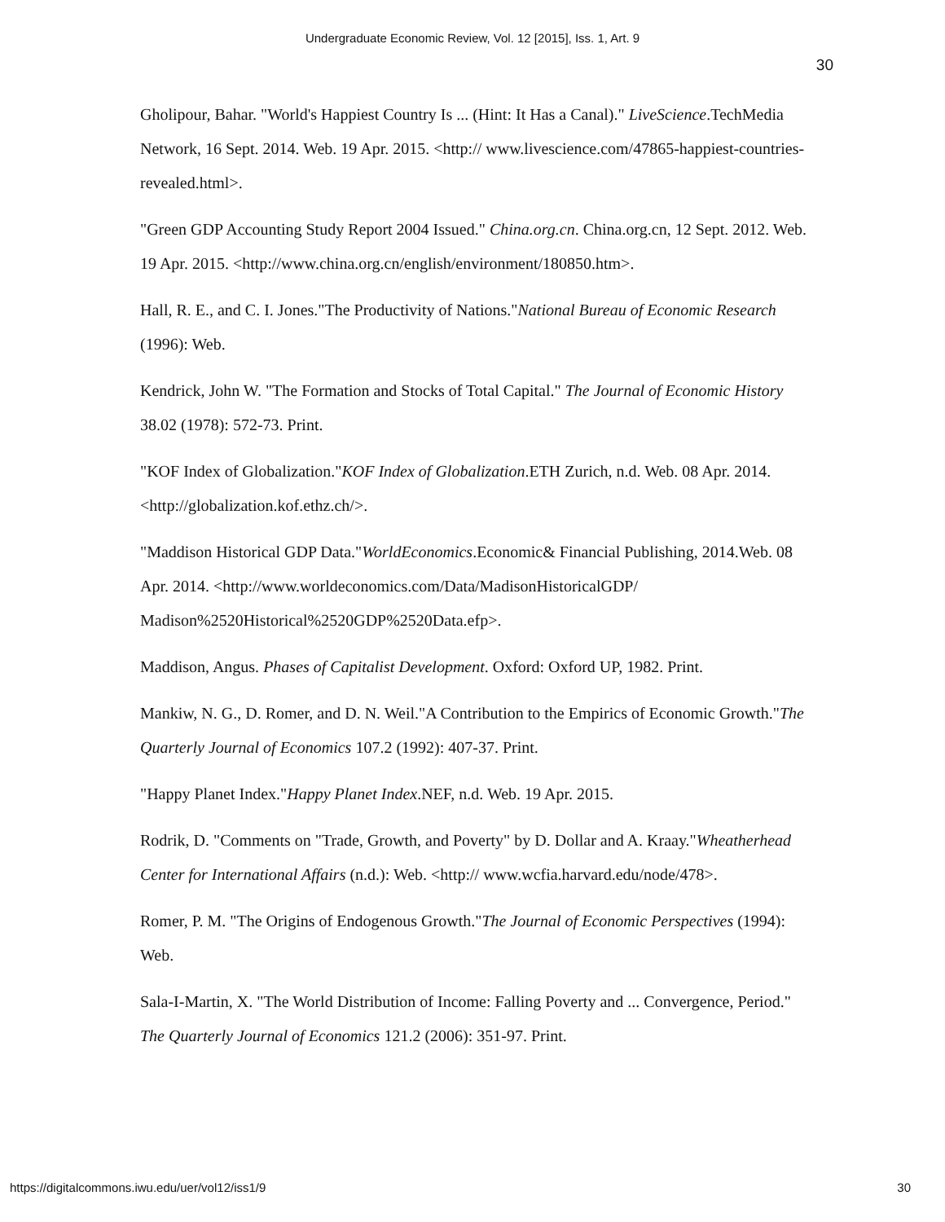Undergraduate Economic Review, Vol. 12 [2015], Iss. 1, Art. 9
30
Gholipour, Bahar. "World's Happiest Country Is ... (Hint: It Has a Canal)." LiveScience.TechMedia Network, 16 Sept. 2014. Web. 19 Apr. 2015. <http:// www.livescience.com/47865-happiest-countries-revealed.html>.
"Green GDP Accounting Study Report 2004 Issued." China.org.cn. China.org.cn, 12 Sept. 2012. Web. 19 Apr. 2015. <http://www.china.org.cn/english/environment/180850.htm>.
Hall, R. E., and C. I. Jones."The Productivity of Nations."National Bureau of Economic Research (1996): Web.
Kendrick, John W. "The Formation and Stocks of Total Capital." The Journal of Economic History 38.02 (1978): 572-73. Print.
"KOF Index of Globalization."KOF Index of Globalization.ETH Zurich, n.d. Web. 08 Apr. 2014. <http://globalization.kof.ethz.ch/>.
"Maddison Historical GDP Data."WorldEconomics.Economic& Financial Publishing, 2014.Web. 08 Apr. 2014. <http://www.worldeconomics.com/Data/MadisonHistoricalGDP/ Madison%2520Historical%2520GDP%2520Data.efp>.
Maddison, Angus. Phases of Capitalist Development. Oxford: Oxford UP, 1982. Print.
Mankiw, N. G., D. Romer, and D. N. Weil."A Contribution to the Empirics of Economic Growth."The Quarterly Journal of Economics 107.2 (1992): 407-37. Print.
"Happy Planet Index."Happy Planet Index.NEF, n.d. Web. 19 Apr. 2015.
Rodrik, D. "Comments on "Trade, Growth, and Poverty" by D. Dollar and A. Kraay."Wheatherhead Center for International Affairs (n.d.): Web. <http:// www.wcfia.harvard.edu/node/478>.
Romer, P. M. "The Origins of Endogenous Growth."The Journal of Economic Perspectives (1994): Web.
Sala-I-Martin, X. "The World Distribution of Income: Falling Poverty and ... Convergence, Period." The Quarterly Journal of Economics 121.2 (2006): 351-97. Print.
https://digitalcommons.iwu.edu/uer/vol12/iss1/9 30